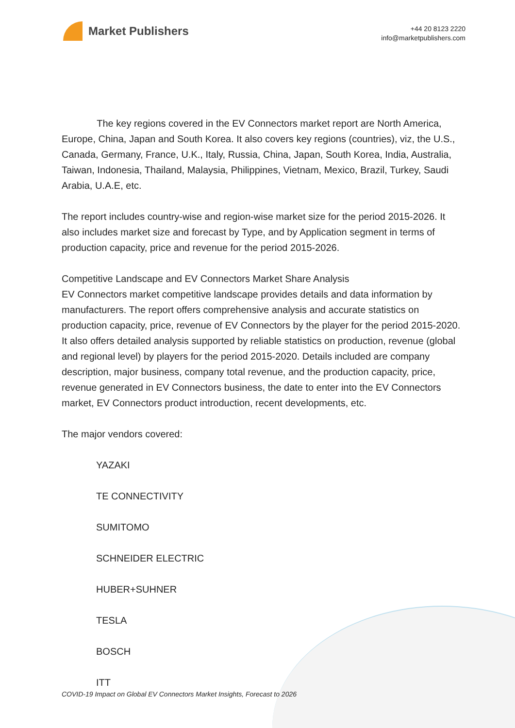Market Publishers
+44 20 8123 2220
info@marketpublishers.com
The key regions covered in the EV Connectors market report are North America, Europe, China, Japan and South Korea. It also covers key regions (countries), viz, the U.S., Canada, Germany, France, U.K., Italy, Russia, China, Japan, South Korea, India, Australia, Taiwan, Indonesia, Thailand, Malaysia, Philippines, Vietnam, Mexico, Brazil, Turkey, Saudi Arabia, U.A.E, etc.
The report includes country-wise and region-wise market size for the period 2015-2026. It also includes market size and forecast by Type, and by Application segment in terms of production capacity, price and revenue for the period 2015-2026.
Competitive Landscape and EV Connectors Market Share Analysis
EV Connectors market competitive landscape provides details and data information by manufacturers. The report offers comprehensive analysis and accurate statistics on production capacity, price, revenue of EV Connectors by the player for the period 2015-2020. It also offers detailed analysis supported by reliable statistics on production, revenue (global and regional level) by players for the period 2015-2020. Details included are company description, major business, company total revenue, and the production capacity, price, revenue generated in EV Connectors business, the date to enter into the EV Connectors market, EV Connectors product introduction, recent developments, etc.
The major vendors covered:
YAZAKI
TE CONNECTIVITY
SUMITOMO
SCHNEIDER ELECTRIC
HUBER+SUHNER
TESLA
BOSCH
ITT
COVID-19 Impact on Global EV Connectors Market Insights, Forecast to 2026